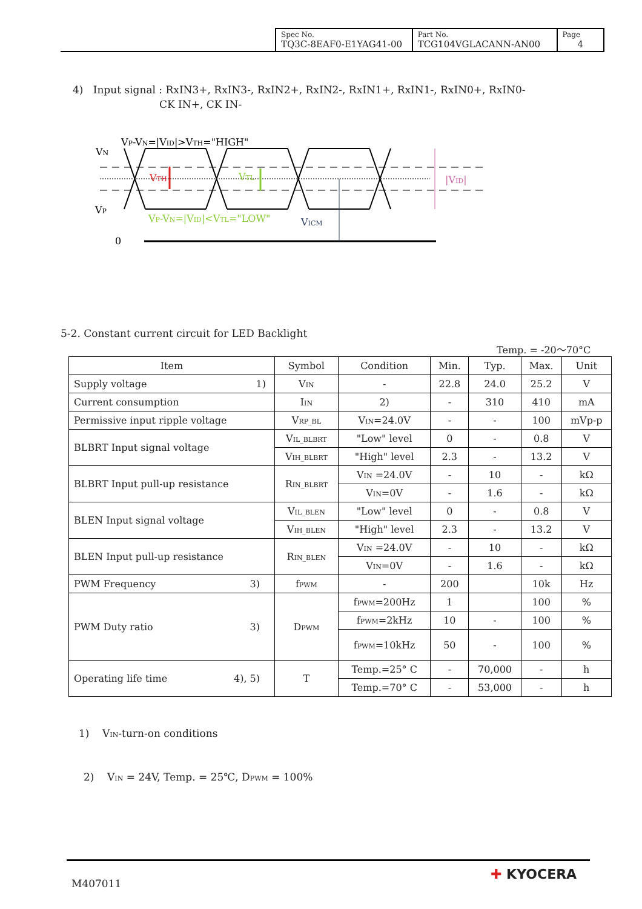| Spec No. TQ3C-8EAF0-E1YAG41-00 | Part No. TCG104VGLACANN-AN00 | Page 4 |
4) Input signal : RxIN3+, RxIN3-, RxIN2+, RxIN2-, RxIN1+, RxIN1-, RxIN0+, RxIN0-
CK IN+, CK IN-
VP-VN=|VID|>VTH="HIGH"
VN
VP
0
VTH
VTL
|VID|
VP-VN=|VID|<VTL="LOW"
VICM
5-2. Constant current circuit for LED Backlight
Temp. = -20～70°C
| Item | Symbol | Condition | Min. | Typ. | Max. | Unit |
| --- | --- | --- | --- | --- | --- | --- |
| Supply voltage 1) | V<sub>IN</sub> | - | 22.8 | 24.0 | 25.2 | V |
| Current consumption | I<sub>IN</sub> | 2) | - | 310 | 410 | mA |
| Permissive input ripple voltage | V<sub>RP_BL</sub> | V<sub>IN</sub>=24.0V | - | - | 100 | mVp-p |
| BLBRT Input signal voltage | V<sub>IL_BLBRT</sub> | "Low" level | 0 | - | 0.8 | V |
| | V<sub>IH_BLBRT</sub> | "High" level | 2.3 | - | 13.2 | V |
| BLBRT Input pull-up resistance | R<sub>IN_BLBRT</sub> | V<sub>IN</sub> =24.0V | - | 10 | - | kΩ |
| | | V<sub>IN</sub>=0V | - | 1.6 | - | kΩ |
| BLEN Input signal voltage | V<sub>IL_BLEN</sub> | "Low" level | 0 | - | 0.8 | V |
| | V<sub>IH_BLEN</sub> | "High" level | 2.3 | - | 13.2 | V |
| BLEN Input pull-up resistance | R<sub>IN_BLEN</sub> | V<sub>IN</sub> =24.0V | - | 10 | - | kΩ |
| | | V<sub>IN</sub>=0V | - | 1.6 | - | kΩ |
| PWM Frequency 3) | f<sub>PWM</sub> | - | 200 | | 10k | Hz |
| PWM Duty ratio 3) | D<sub>PWM</sub> | f<sub>PWM</sub>=200Hz | 1 | | 100 | % |
| | | f<sub>PWM</sub>=2kHz | 10 | - | 100 | % |
| | | f<sub>PWM</sub>=10kHz | 50 | - | 100 | % |
| Operating life time 4), 5) | T | Temp.=25° C | - | 70,000 | - | h |
| | | Temp.=70° C | - | 53,000 | - | h |
1) V<sub>IN</sub>-turn-on conditions
2) V<sub>IN</sub> = 24V, Temp. = 25℃, D<sub>PWM</sub> = 100%
M407011
✚ KYOCERA